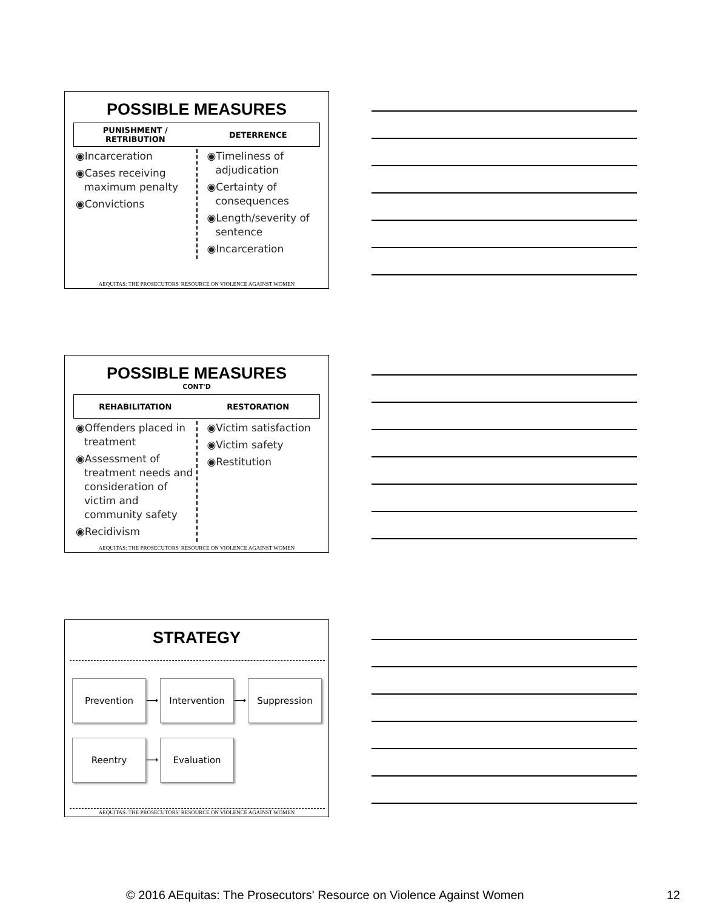POSSIBLE MEASURES
PUNISHMENT /
RETRIBUTION DETERRENCE
◉Incarceration
◉Cases receiving maximum penalty
◉Convictions
◉Timeliness of adjudication
◉Certainty of consequences
◉Length/severity of sentence
◉Incarceration
AEQUITAS: THE PROSECUTORS' RESOURCE ON VIOLENCE AGAINST WOMEN
POSSIBLE MEASURES
CONT'D
REHABILITATION RESTORATION
◉Offenders placed in treatment
◉Assessment of treatment needs and consideration of victim and community safety
◉Recidivism
◉Victim satisfaction
◉Victim safety
◉Restitution
AEQUITAS: THE PROSECUTORS' RESOURCE ON VIOLENCE AGAINST WOMEN
STRATEGY
Prevention
⟶
Intervention
⟶
Suppression
Reentry
⟶
Evaluation
AEQUITAS: THE PROSECUTORS' RESOURCE ON VIOLENCE AGAINST WOMEN
© 2016 AEquitas: The Prosecutors' Resource on Violence Against Women 12